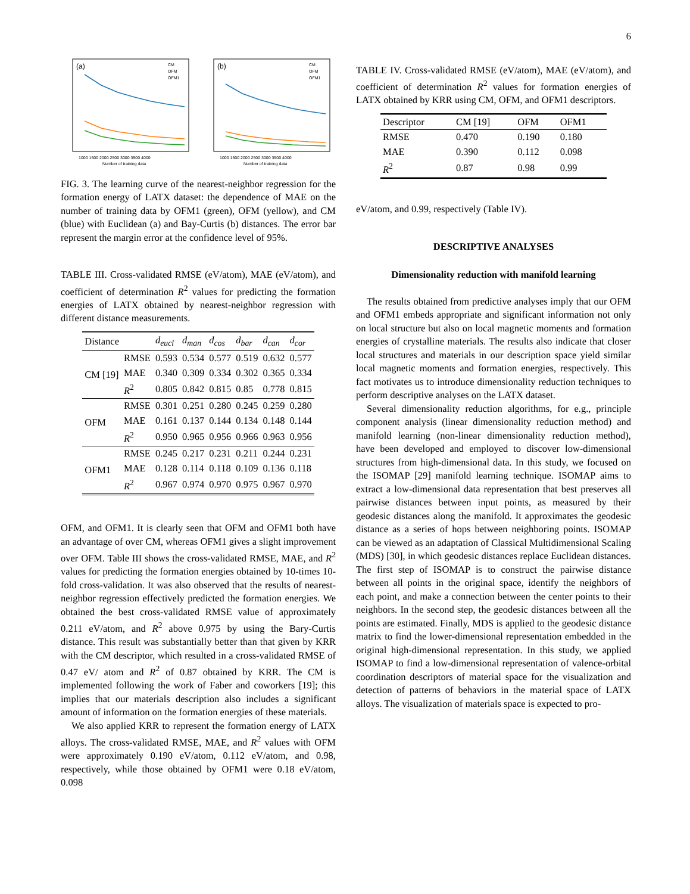6
(a)
CM
OFM
OFM1
1000 1500 2000 2500 3000 3500 4000
Number of training data
(b)
CM
OFM
OFM1
1000 1500 2000 2500 3000 3500 4000
Number of training data
FIG. 3. The learning curve of the nearest-neighbor regression for the formation energy of LATX dataset: the dependence of MAE on the number of training data by OFM1 (green), OFM (yellow), and CM (blue) with Euclidean (a) and Bay-Curtis (b) distances. The error bar represent the margin error at the confidence level of 95%.
TABLE III. Cross-validated RMSE (eV/atom), MAE (eV/atom), and coefficient of determination R<sup>2</sup> values for predicting the formation energies of LATX obtained by nearest-neighbor regression with different distance measurements.
| Distance | | d<sub>eucl</sub> | d<sub>man</sub> | d<sub>cos</sub> | d<sub>bar</sub> | d<sub>can</sub> | d<sub>cor</sub> |
| --- | --- | --- | --- | --- | --- | --- | --- |
| CM [19] | RMSE | 0.593 | 0.534 | 0.577 | 0.519 | 0.632 | 0.577 |
| | MAE | 0.340 | 0.309 | 0.334 | 0.302 | 0.365 | 0.334 |
| | R<sup>2</sup> | 0.805 | 0.842 | 0.815 | 0.85 | 0.778 | 0.815 |
| OFM | RMSE | 0.301 | 0.251 | 0.280 | 0.245 | 0.259 | 0.280 |
| | MAE | 0.161 | 0.137 | 0.144 | 0.134 | 0.148 | 0.144 |
| | R<sup>2</sup> | 0.950 | 0.965 | 0.956 | 0.966 | 0.963 | 0.956 |
| OFM1 | RMSE | 0.245 | 0.217 | 0.231 | 0.211 | 0.244 | 0.231 |
| | MAE | 0.128 | 0.114 | 0.118 | 0.109 | 0.136 | 0.118 |
| | R<sup>2</sup> | 0.967 | 0.974 | 0.970 | 0.975 | 0.967 | 0.970 |
OFM, and OFM1. It is clearly seen that OFM and OFM1 both have an advantage of over CM, whereas OFM1 gives a slight improvement over OFM. Table III shows the cross-validated RMSE, MAE, and R<sup>2</sup> values for predicting the formation energies obtained by 10-times 10-fold cross-validation. It was also observed that the results of nearest-neighbor regression effectively predicted the formation energies. We obtained the best cross-validated RMSE value of approximately 0.211 eV/atom, and R<sup>2</sup> above 0.975 by using the Bary-Curtis distance. This result was substantially better than that given by KRR with the CM descriptor, which resulted in a cross-validated RMSE of 0.47 eV/ atom and R<sup>2</sup> of 0.87 obtained by KRR. The CM is implemented following the work of Faber and coworkers [19]; this implies that our materials description also includes a significant amount of information on the formation energies of these materials.
We also applied KRR to represent the formation energy of LATX alloys. The cross-validated RMSE, MAE, and R<sup>2</sup> values with OFM were approximately 0.190 eV/atom, 0.112 eV/atom, and 0.98, respectively, while those obtained by OFM1 were 0.18 eV/atom, 0.098
TABLE IV. Cross-validated RMSE (eV/atom), MAE (eV/atom), and coefficient of determination R<sup>2</sup> values for formation energies of LATX obtained by KRR using CM, OFM, and OFM1 descriptors.
| Descriptor | CM [19] | OFM | OFM1 |
| --- | --- | --- | --- |
| RMSE | 0.470 | 0.190 | 0.180 |
| MAE | 0.390 | 0.112 | 0.098 |
| R<sup>2</sup> | 0.87 | 0.98 | 0.99 |
eV/atom, and 0.99, respectively (Table IV).
DESCRIPTIVE ANALYSES
Dimensionality reduction with manifold learning
The results obtained from predictive analyses imply that our OFM and OFM1 embeds appropriate and significant information not only on local structure but also on local magnetic moments and formation energies of crystalline materials. The results also indicate that closer local structures and materials in our description space yield similar local magnetic moments and formation energies, respectively. This fact motivates us to introduce dimensionality reduction techniques to perform descriptive analyses on the LATX dataset.
Several dimensionality reduction algorithms, for e.g., principle component analysis (linear dimensionality reduction method) and manifold learning (non-linear dimensionality reduction method), have been developed and employed to discover low-dimensional structures from high-dimensional data. In this study, we focused on the ISOMAP [29] manifold learning technique. ISOMAP aims to extract a low-dimensional data representation that best preserves all pairwise distances between input points, as measured by their geodesic distances along the manifold. It approximates the geodesic distance as a series of hops between neighboring points. ISOMAP can be viewed as an adaptation of Classical Multidimensional Scaling (MDS) [30], in which geodesic distances replace Euclidean distances. The first step of ISOMAP is to construct the pairwise distance between all points in the original space, identify the neighbors of each point, and make a connection between the center points to their neighbors. In the second step, the geodesic distances between all the points are estimated. Finally, MDS is applied to the geodesic distance matrix to find the lower-dimensional representation embedded in the original high-dimensional representation. In this study, we applied ISOMAP to find a low-dimensional representation of valence-orbital coordination descriptors of material space for the visualization and detection of patterns of behaviors in the material space of LATX alloys. The visualization of materials space is expected to pro-